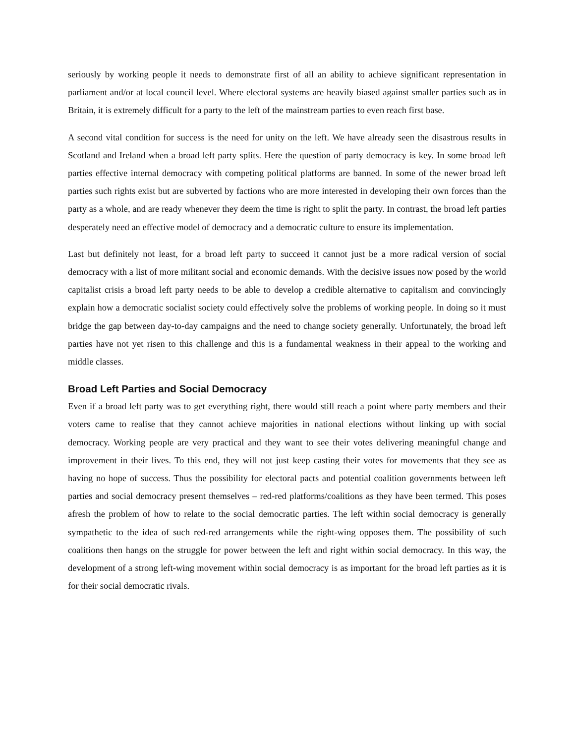seriously by working people it needs to demonstrate first of all an ability to achieve significant representation in parliament and/or at local council level. Where electoral systems are heavily biased against smaller parties such as in Britain, it is extremely difficult for a party to the left of the mainstream parties to even reach first base.
A second vital condition for success is the need for unity on the left. We have already seen the disastrous results in Scotland and Ireland when a broad left party splits. Here the question of party democracy is key. In some broad left parties effective internal democracy with competing political platforms are banned. In some of the newer broad left parties such rights exist but are subverted by factions who are more interested in developing their own forces than the party as a whole, and are ready whenever they deem the time is right to split the party. In contrast, the broad left parties desperately need an effective model of democracy and a democratic culture to ensure its implementation.
Last but definitely not least, for a broad left party to succeed it cannot just be a more radical version of social democracy with a list of more militant social and economic demands. With the decisive issues now posed by the world capitalist crisis a broad left party needs to be able to develop a credible alternative to capitalism and convincingly explain how a democratic socialist society could effectively solve the problems of working people. In doing so it must bridge the gap between day-to-day campaigns and the need to change society generally. Unfortunately, the broad left parties have not yet risen to this challenge and this is a fundamental weakness in their appeal to the working and middle classes.
Broad Left Parties and Social Democracy
Even if a broad left party was to get everything right, there would still reach a point where party members and their voters came to realise that they cannot achieve majorities in national elections without linking up with social democracy. Working people are very practical and they want to see their votes delivering meaningful change and improvement in their lives. To this end, they will not just keep casting their votes for movements that they see as having no hope of success. Thus the possibility for electoral pacts and potential coalition governments between left parties and social democracy present themselves – red-red platforms/coalitions as they have been termed. This poses afresh the problem of how to relate to the social democratic parties. The left within social democracy is generally sympathetic to the idea of such red-red arrangements while the right-wing opposes them. The possibility of such coalitions then hangs on the struggle for power between the left and right within social democracy. In this way, the development of a strong left-wing movement within social democracy is as important for the broad left parties as it is for their social democratic rivals.